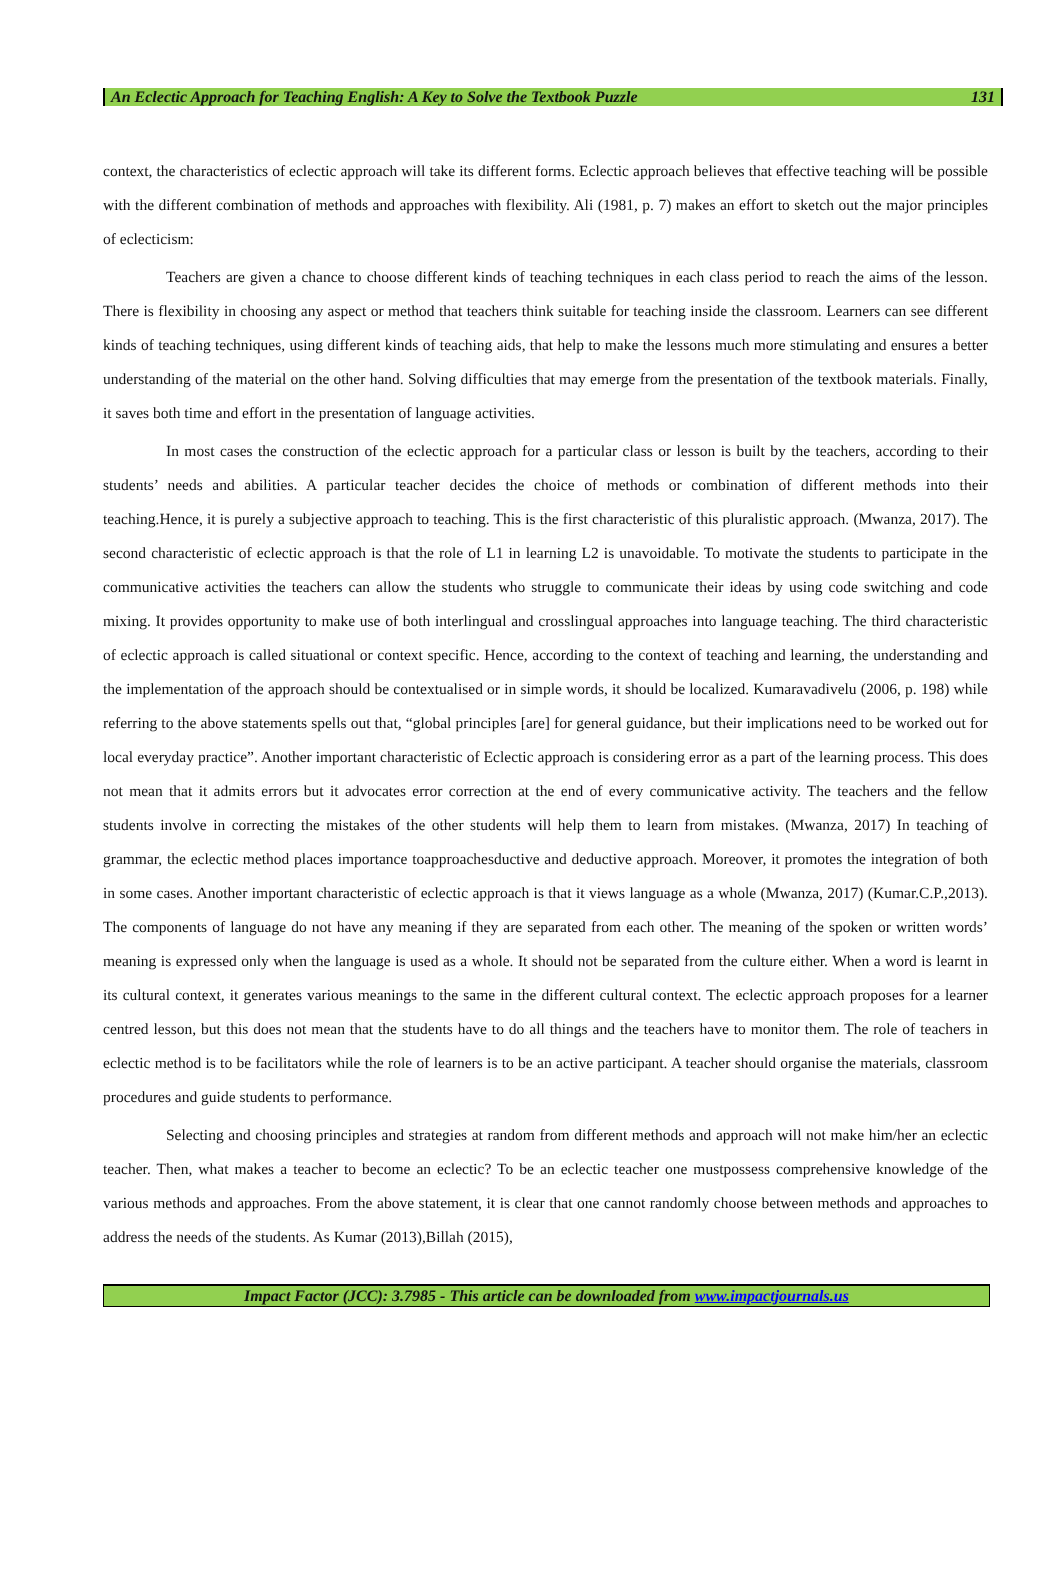An Eclectic Approach for Teaching English: A Key to Solve the Textbook Puzzle 131
context, the characteristics of eclectic approach will take its different forms. Eclectic approach believes that effective teaching will be possible with the different combination of methods and approaches with flexibility. Ali (1981, p. 7) makes an effort to sketch out the major principles of eclecticism:
Teachers are given a chance to choose different kinds of teaching techniques in each class period to reach the aims of the lesson. There is flexibility in choosing any aspect or method that teachers think suitable for teaching inside the classroom. Learners can see different kinds of teaching techniques, using different kinds of teaching aids, that help to make the lessons much more stimulating and ensures a better understanding of the material on the other hand. Solving difficulties that may emerge from the presentation of the textbook materials. Finally, it saves both time and effort in the presentation of language activities.
In most cases the construction of the eclectic approach for a particular class or lesson is built by the teachers, according to their students’ needs and abilities. A particular teacher decides the choice of methods or combination of different methods into their teaching.Hence, it is purely a subjective approach to teaching. This is the first characteristic of this pluralistic approach. (Mwanza, 2017). The second characteristic of eclectic approach is that the role of L1 in learning L2 is unavoidable. To motivate the students to participate in the communicative activities the teachers can allow the students who struggle to communicate their ideas by using code switching and code mixing. It provides opportunity to make use of both interlingual and crosslingual approaches into language teaching. The third characteristic of eclectic approach is called situational or context specific. Hence, according to the context of teaching and learning, the understanding and the implementation of the approach should be contextualised or in simple words, it should be localized. Kumaravadivelu (2006, p. 198) while referring to the above statements spells out that, “global principles [are] for general guidance, but their implications need to be worked out for local everyday practice”. Another important characteristic of Eclectic approach is considering error as a part of the learning process. This does not mean that it admits errors but it advocates error correction at the end of every communicative activity. The teachers and the fellow students involve in correcting the mistakes of the other students will help them to learn from mistakes. (Mwanza, 2017) In teaching of grammar, the eclectic method places importance toapproachesductive and deductive approach. Moreover, it promotes the integration of both in some cases. Another important characteristic of eclectic approach is that it views language as a whole (Mwanza, 2017) (Kumar.C.P.,2013). The components of language do not have any meaning if they are separated from each other. The meaning of the spoken or written words’ meaning is expressed only when the language is used as a whole. It should not be separated from the culture either. When a word is learnt in its cultural context, it generates various meanings to the same in the different cultural context. The eclectic approach proposes for a learner centred lesson, but this does not mean that the students have to do all things and the teachers have to monitor them. The role of teachers in eclectic method is to be facilitators while the role of learners is to be an active participant. A teacher should organise the materials, classroom procedures and guide students to performance.
Selecting and choosing principles and strategies at random from different methods and approach will not make him/her an eclectic teacher. Then, what makes a teacher to become an eclectic? To be an eclectic teacher one mustpossess comprehensive knowledge of the various methods and approaches. From the above statement, it is clear that one cannot randomly choose between methods and approaches to address the needs of the students. As Kumar (2013),Billah (2015),
Impact Factor (JCC): 3.7985 - This article can be downloaded from www.impactjournals.us